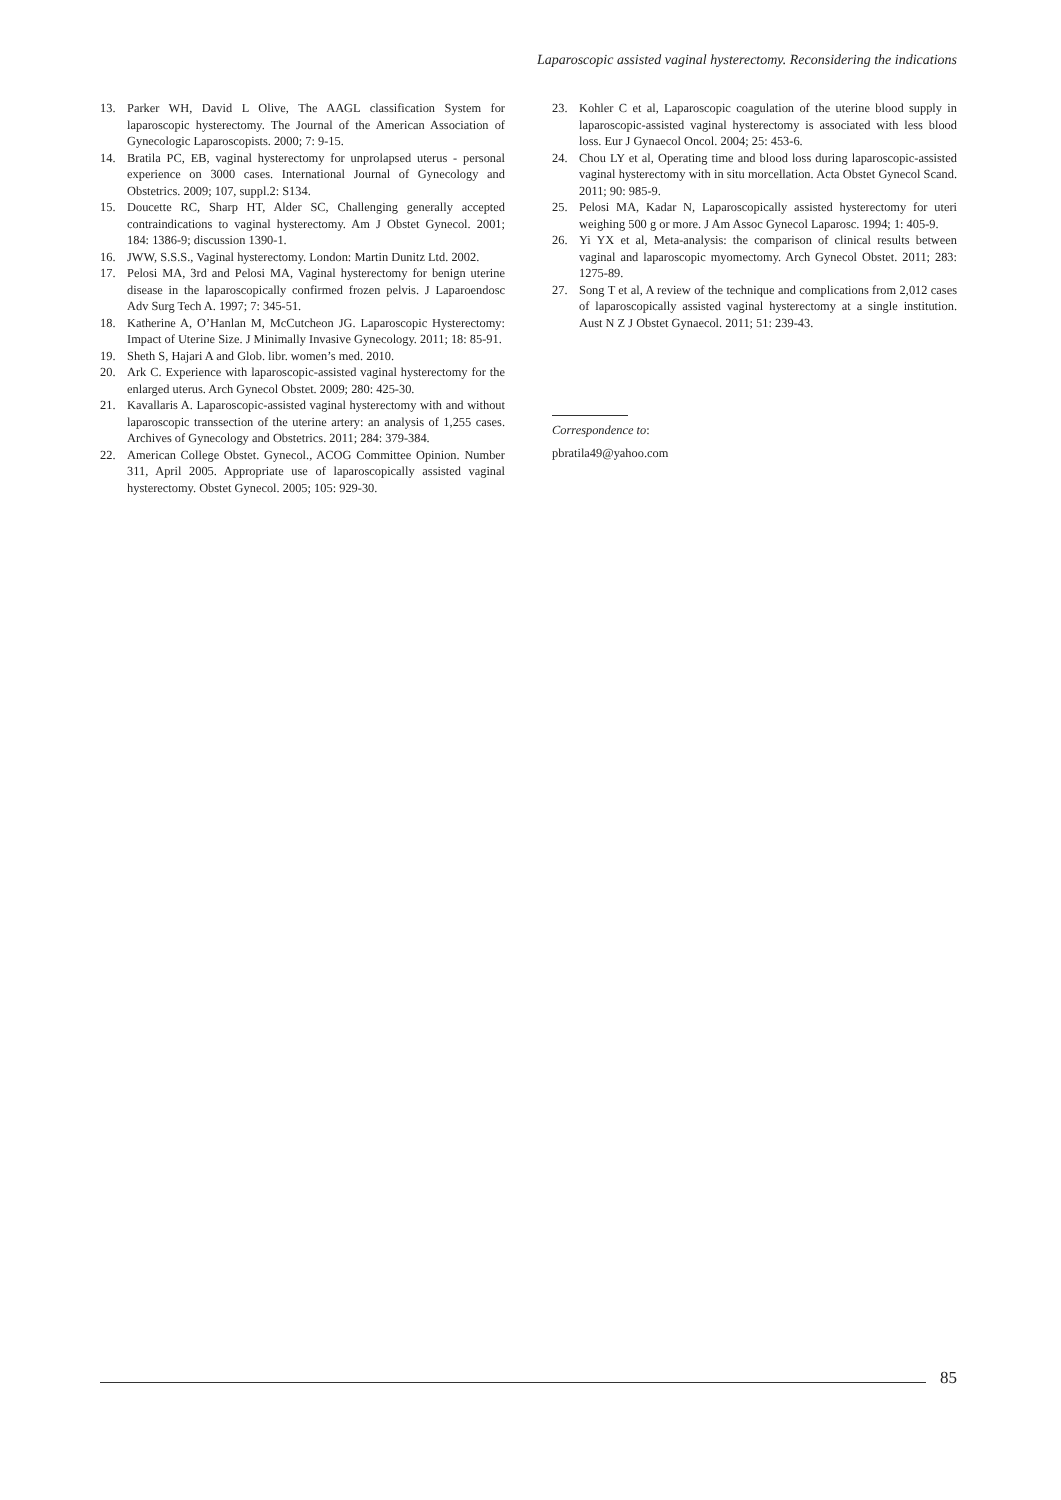Laparoscopic assisted vaginal hysterectomy. Reconsidering the indications
13. Parker WH, David L Olive, The AAGL classification System for laparoscopic hysterectomy. The Journal of the American Association of Gynecologic Laparoscopists. 2000; 7: 9-15.
14. Bratila PC, EB, vaginal hysterectomy for unprolapsed uterus - personal experience on 3000 cases. International Journal of Gynecology and Obstetrics. 2009; 107, suppl.2: S134.
15. Doucette RC, Sharp HT, Alder SC, Challenging generally accepted contraindications to vaginal hysterectomy. Am J Obstet Gynecol. 2001; 184: 1386-9; discussion 1390-1.
16. JWW, S.S.S., Vaginal hysterectomy. London: Martin Dunitz Ltd. 2002.
17. Pelosi MA, 3rd and Pelosi MA, Vaginal hysterectomy for benign uterine disease in the laparoscopically confirmed frozen pelvis. J Laparoendosc Adv Surg Tech A. 1997; 7: 345-51.
18. Katherine A, O’Hanlan M, McCutcheon JG. Laparoscopic Hysterectomy: Impact of Uterine Size. J Minimally Invasive Gynecology. 2011; 18: 85-91.
19. Sheth S, Hajari A and Glob. libr. women’s med. 2010.
20. Ark C. Experience with laparoscopic-assisted vaginal hysterectomy for the enlarged uterus. Arch Gynecol Obstet. 2009; 280: 425-30.
21. Kavallaris A. Laparoscopic-assisted vaginal hysterectomy with and without laparoscopic transsection of the uterine artery: an analysis of 1,255 cases. Archives of Gynecology and Obstetrics. 2011; 284: 379-384.
22. American College Obstet. Gynecol., ACOG Committee Opinion. Number 311, April 2005. Appropriate use of laparoscopically assisted vaginal hysterectomy. Obstet Gynecol. 2005; 105: 929-30.
23. Kohler C et al, Laparoscopic coagulation of the uterine blood supply in laparoscopic-assisted vaginal hysterectomy is associated with less blood loss. Eur J Gynaecol Oncol. 2004; 25: 453-6.
24. Chou LY et al, Operating time and blood loss during laparoscopic-assisted vaginal hysterectomy with in situ morcellation. Acta Obstet Gynecol Scand. 2011; 90: 985-9.
25. Pelosi MA, Kadar N, Laparoscopically assisted hysterectomy for uteri weighing 500 g or more. J Am Assoc Gynecol Laparosc. 1994; 1: 405-9.
26. Yi YX et al, Meta-analysis: the comparison of clinical results between vaginal and laparoscopic myomectomy. Arch Gynecol Obstet. 2011; 283: 1275-89.
27. Song T et al, A review of the technique and complications from 2,012 cases of laparoscopically assisted vaginal hysterectomy at a single institution. Aust N Z J Obstet Gynaecol. 2011; 51: 239-43.
Correspondence to:
pbratila49@yahoo.com
85